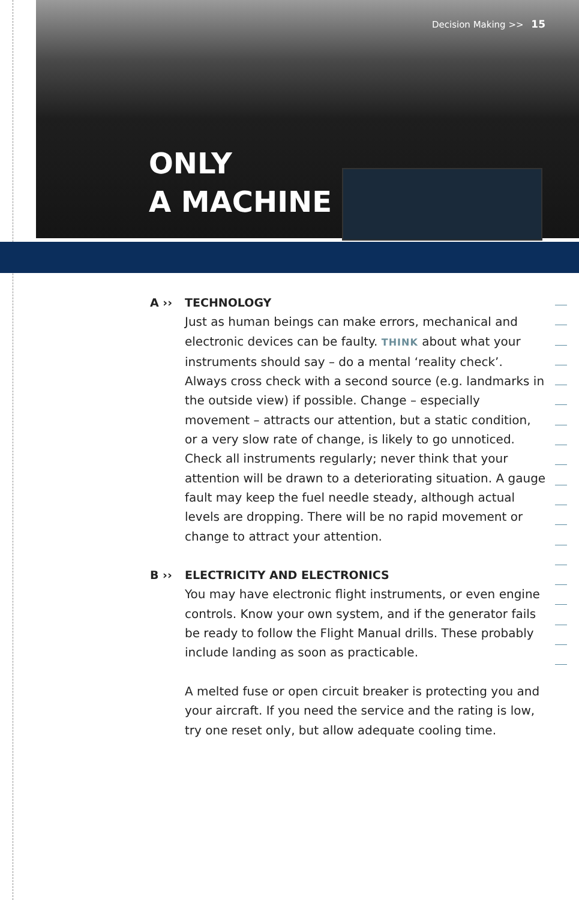Decision Making >> 15
ONLY
A MACHINE
A ›› TECHNOLOGY
Just as human beings can make errors, mechanical and electronic devices can be faulty. THINK about what your instruments should say – do a mental ‘reality check’. Always cross check with a second source (e.g. landmarks in the outside view) if possible. Change – especially movement – attracts our attention, but a static condition, or a very slow rate of change, is likely to go unnoticed. Check all instruments regularly; never think that your attention will be drawn to a deteriorating situation. A gauge fault may keep the fuel needle steady, although actual levels are dropping. There will be no rapid movement or change to attract your attention.
B ›› ELECTRICITY AND ELECTRONICS
You may have electronic flight instruments, or even engine controls. Know your own system, and if the generator fails be ready to follow the Flight Manual drills. These probably include landing as soon as practicable.
A melted fuse or open circuit breaker is protecting you and your aircraft. If you need the service and the rating is low, try one reset only, but allow adequate cooling time.